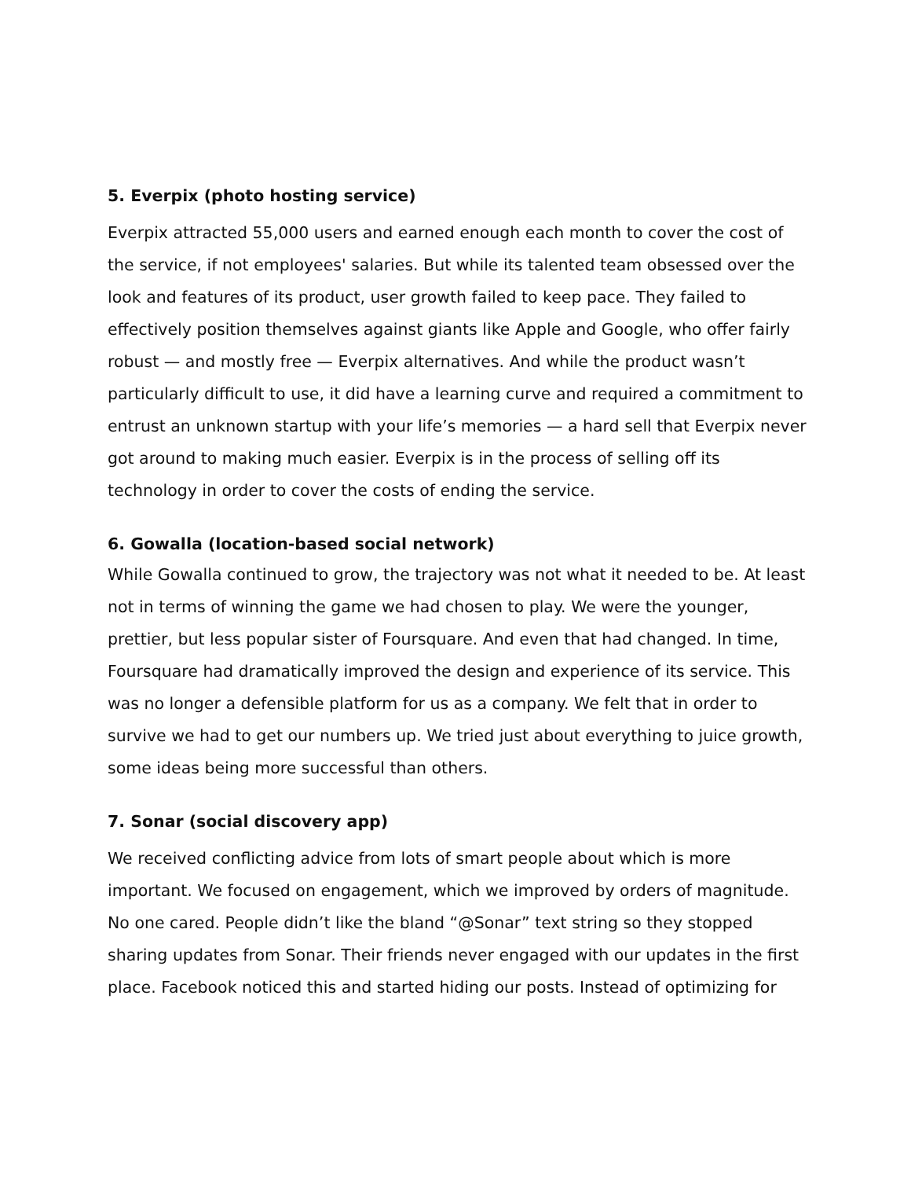5. Everpix (photo hosting service)
Everpix attracted 55,000 users and earned enough each month to cover the cost of the service, if not employees' salaries. But while its talented team obsessed over the look and features of its product, user growth failed to keep pace. They failed to effectively position themselves against giants like Apple and Google, who offer fairly robust — and mostly free — Everpix alternatives. And while the product wasn’t particularly difficult to use, it did have a learning curve and required a commitment to entrust an unknown startup with your life’s memories — a hard sell that Everpix never got around to making much easier. Everpix is in the process of selling off its technology in order to cover the costs of ending the service.
6. Gowalla (location-based social network)
While Gowalla continued to grow, the trajectory was not what it needed to be. At least not in terms of winning the game we had chosen to play. We were the younger, prettier, but less popular sister of Foursquare. And even that had changed. In time, Foursquare had dramatically improved the design and experience of its service. This was no longer a defensible platform for us as a company. We felt that in order to survive we had to get our numbers up. We tried just about everything to juice growth, some ideas being more successful than others.
7. Sonar (social discovery app)
We received conflicting advice from lots of smart people about which is more important. We focused on engagement, which we improved by orders of magnitude. No one cared. People didn’t like the bland “@Sonar” text string so they stopped sharing updates from Sonar. Their friends never engaged with our updates in the first place. Facebook noticed this and started hiding our posts. Instead of optimizing for